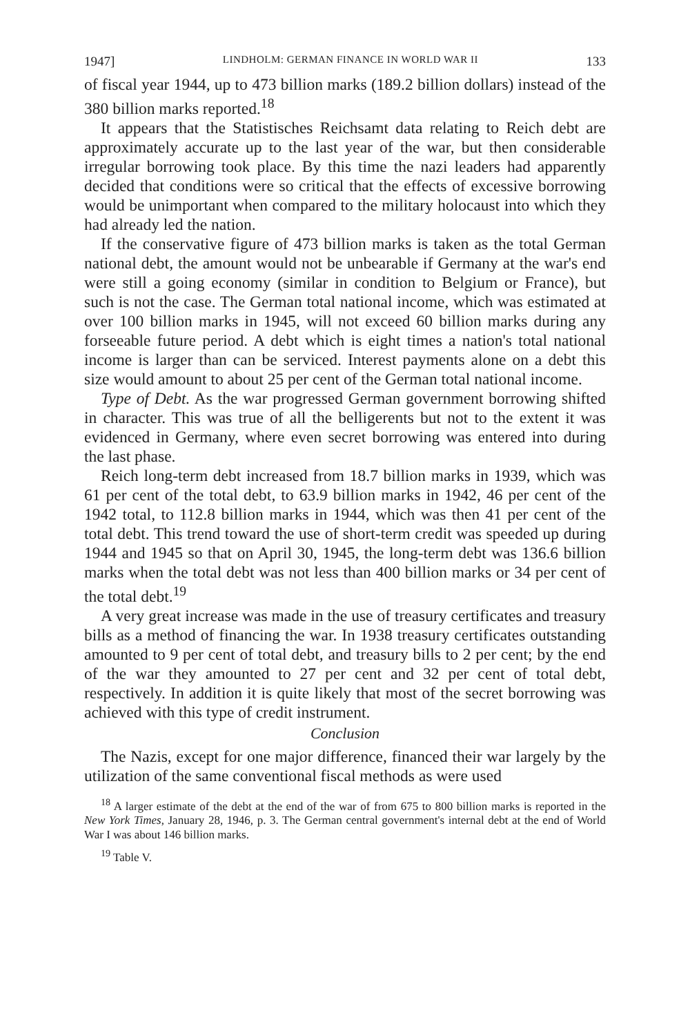1947] LINDHOLM: GERMAN FINANCE IN WORLD WAR II 133
of fiscal year 1944, up to 473 billion marks (189.2 billion dollars) instead of the 380 billion marks reported.<sup>18</sup>
It appears that the Statistisches Reichsamt data relating to Reich debt are approximately accurate up to the last year of the war, but then considerable irregular borrowing took place. By this time the nazi leaders had apparently decided that conditions were so critical that the effects of excessive borrowing would be unimportant when compared to the military holocaust into which they had already led the nation.
If the conservative figure of 473 billion marks is taken as the total German national debt, the amount would not be unbearable if Germany at the war's end were still a going economy (similar in condition to Belgium or France), but such is not the case. The German total national income, which was estimated at over 100 billion marks in 1945, will not exceed 60 billion marks during any forseeable future period. A debt which is eight times a nation's total national income is larger than can be serviced. Interest payments alone on a debt this size would amount to about 25 per cent of the German total national income.
Type of Debt. As the war progressed German government borrowing shifted in character. This was true of all the belligerents but not to the extent it was evidenced in Germany, where even secret borrowing was entered into during the last phase.
Reich long-term debt increased from 18.7 billion marks in 1939, which was 61 per cent of the total debt, to 63.9 billion marks in 1942, 46 per cent of the 1942 total, to 112.8 billion marks in 1944, which was then 41 per cent of the total debt. This trend toward the use of short-term credit was speeded up during 1944 and 1945 so that on April 30, 1945, the long-term debt was 136.6 billion marks when the total debt was not less than 400 billion marks or 34 per cent of the total debt.<sup>19</sup>
A very great increase was made in the use of treasury certificates and treasury bills as a method of financing the war. In 1938 treasury certificates outstanding amounted to 9 per cent of total debt, and treasury bills to 2 per cent; by the end of the war they amounted to 27 per cent and 32 per cent of total debt, respectively. In addition it is quite likely that most of the secret borrowing was achieved with this type of credit instrument.
Conclusion
The Nazis, except for one major difference, financed their war largely by the utilization of the same conventional fiscal methods as were used
<sup>18</sup> A larger estimate of the debt at the end of the war of from 675 to 800 billion marks is reported in the New York Times, January 28, 1946, p. 3. The German central government's internal debt at the end of World War I was about 146 billion marks.
<sup>19</sup> Table V.